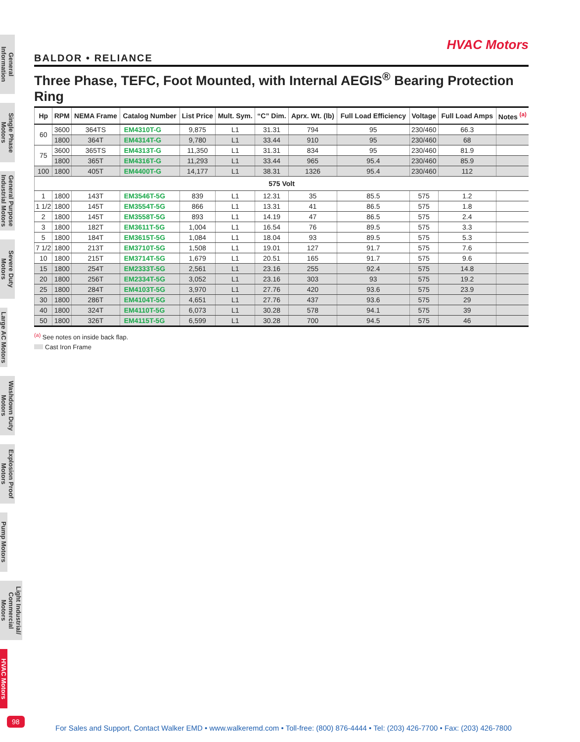General Information
Single Phase Motors
General Purpose Industrial Motors
Severe Duty Motors
Large AC Motors
Washdown Duty Motors
Explosion Proof Motors
Pump Motors
Light Industrial/ Commercial Motors
HVAC Motors
HVAC Motors
BALDOR • RELIANCE
Three Phase, TEFC, Foot Mounted, with Internal AEGIS<sup>®</sup> Bearing Protection Ring
| Hp | RPM | NEMA Frame | Catalog Number | List Price | Mult. Sym. | “C” Dim. | Aprx. Wt. (lb) | Full Load Efficiency | Voltage | Full Load Amps | Notes <sup>(a)</sup> |
| --- | --- | --- | --- | --- | --- | --- | --- | --- | --- | --- | --- |
| 60 | 3600 | 364TS | EM4310T-G | 9,875 | L1 | 31.31 | 794 | 95 | 230/460 | 66.3 | |
| | 1800 | 364T | EM4314T-G | 9,780 | L1 | 33.44 | 910 | 95 | 230/460 | 68 | |
| 75 | 3600 | 365TS | EM4313T-G | 11,350 | L1 | 31.31 | 834 | 95 | 230/460 | 81.9 | |
| | 1800 | 365T | EM4316T-G | 11,293 | L1 | 33.44 | 965 | 95.4 | 230/460 | 85.9 | |
| 100 | 1800 | 405T | EM4400T-G | 14,177 | L1 | 38.31 | 1326 | 95.4 | 230/460 | 112 | |
| 575 Volt | | | | | | | | | | | |
| 1 | 1800 | 143T | EM3546T-5G | 839 | L1 | 12.31 | 35 | 85.5 | 575 | 1.2 | |
| 1 1/2 | 1800 | 145T | EM3554T-5G | 866 | L1 | 13.31 | 41 | 86.5 | 575 | 1.8 | |
| 2 | 1800 | 145T | EM3558T-5G | 893 | L1 | 14.19 | 47 | 86.5 | 575 | 2.4 | |
| 3 | 1800 | 182T | EM3611T-5G | 1,004 | L1 | 16.54 | 76 | 89.5 | 575 | 3.3 | |
| 5 | 1800 | 184T | EM3615T-5G | 1,084 | L1 | 18.04 | 93 | 89.5 | 575 | 5.3 | |
| 7 1/2 | 1800 | 213T | EM3710T-5G | 1,508 | L1 | 19.01 | 127 | 91.7 | 575 | 7.6 | |
| 10 | 1800 | 215T | EM3714T-5G | 1,679 | L1 | 20.51 | 165 | 91.7 | 575 | 9.6 | |
| 15 | 1800 | 254T | EM2333T-5G | 2,561 | L1 | 23.16 | 255 | 92.4 | 575 | 14.8 | |
| 20 | 1800 | 256T | EM2334T-5G | 3,052 | L1 | 23.16 | 303 | 93 | 575 | 19.2 | |
| 25 | 1800 | 284T | EM4103T-5G | 3,970 | L1 | 27.76 | 420 | 93.6 | 575 | 23.9 | |
| 30 | 1800 | 286T | EM4104T-5G | 4,651 | L1 | 27.76 | 437 | 93.6 | 575 | 29 | |
| 40 | 1800 | 324T | EM4110T-5G | 6,073 | L1 | 30.28 | 578 | 94.1 | 575 | 39 | |
| 50 | 1800 | 326T | EM4115T-5G | 6,599 | L1 | 30.28 | 700 | 94.5 | 575 | 46 | |
<sup>(a)</sup> See notes on inside back flap.
Cast Iron Frame
98
For Sales and Support, Contact Walker EMD • www.walkeremd.com • Toll-free: (800) 876-4444 • Tel: (203) 426-7700 • Fax: (203) 426-7800